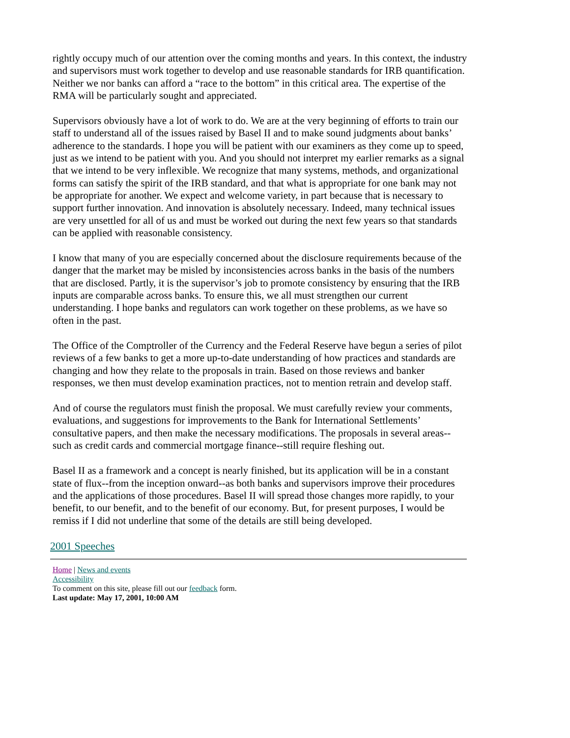rightly occupy much of our attention over the coming months and years. In this context, the industry and supervisors must work together to develop and use reasonable standards for IRB quantification. Neither we nor banks can afford a “race to the bottom” in this critical area. The expertise of the RMA will be particularly sought and appreciated.
Supervisors obviously have a lot of work to do. We are at the very beginning of efforts to train our staff to understand all of the issues raised by Basel II and to make sound judgments about banks’ adherence to the standards. I hope you will be patient with our examiners as they come up to speed, just as we intend to be patient with you. And you should not interpret my earlier remarks as a signal that we intend to be very inflexible. We recognize that many systems, methods, and organizational forms can satisfy the spirit of the IRB standard, and that what is appropriate for one bank may not be appropriate for another. We expect and welcome variety, in part because that is necessary to support further innovation. And innovation is absolutely necessary. Indeed, many technical issues are very unsettled for all of us and must be worked out during the next few years so that standards can be applied with reasonable consistency.
I know that many of you are especially concerned about the disclosure requirements because of the danger that the market may be misled by inconsistencies across banks in the basis of the numbers that are disclosed. Partly, it is the supervisor’s job to promote consistency by ensuring that the IRB inputs are comparable across banks. To ensure this, we all must strengthen our current understanding. I hope banks and regulators can work together on these problems, as we have so often in the past.
The Office of the Comptroller of the Currency and the Federal Reserve have begun a series of pilot reviews of a few banks to get a more up-to-date understanding of how practices and standards are changing and how they relate to the proposals in train. Based on those reviews and banker responses, we then must develop examination practices, not to mention retrain and develop staff.
And of course the regulators must finish the proposal. We must carefully review your comments, evaluations, and suggestions for improvements to the Bank for International Settlements’ consultative papers, and then make the necessary modifications. The proposals in several areas--such as credit cards and commercial mortgage finance--still require fleshing out.
Basel II as a framework and a concept is nearly finished, but its application will be in a constant state of flux--from the inception onward--as both banks and supervisors improve their procedures and the applications of those procedures. Basel II will spread those changes more rapidly, to your benefit, to our benefit, and to the benefit of our economy. But, for present purposes, I would be remiss if I did not underline that some of the details are still being developed.
2001 Speeches
Home | News and events
Accessibility
To comment on this site, please fill out our feedback form.
Last update: May 17, 2001, 10:00 AM